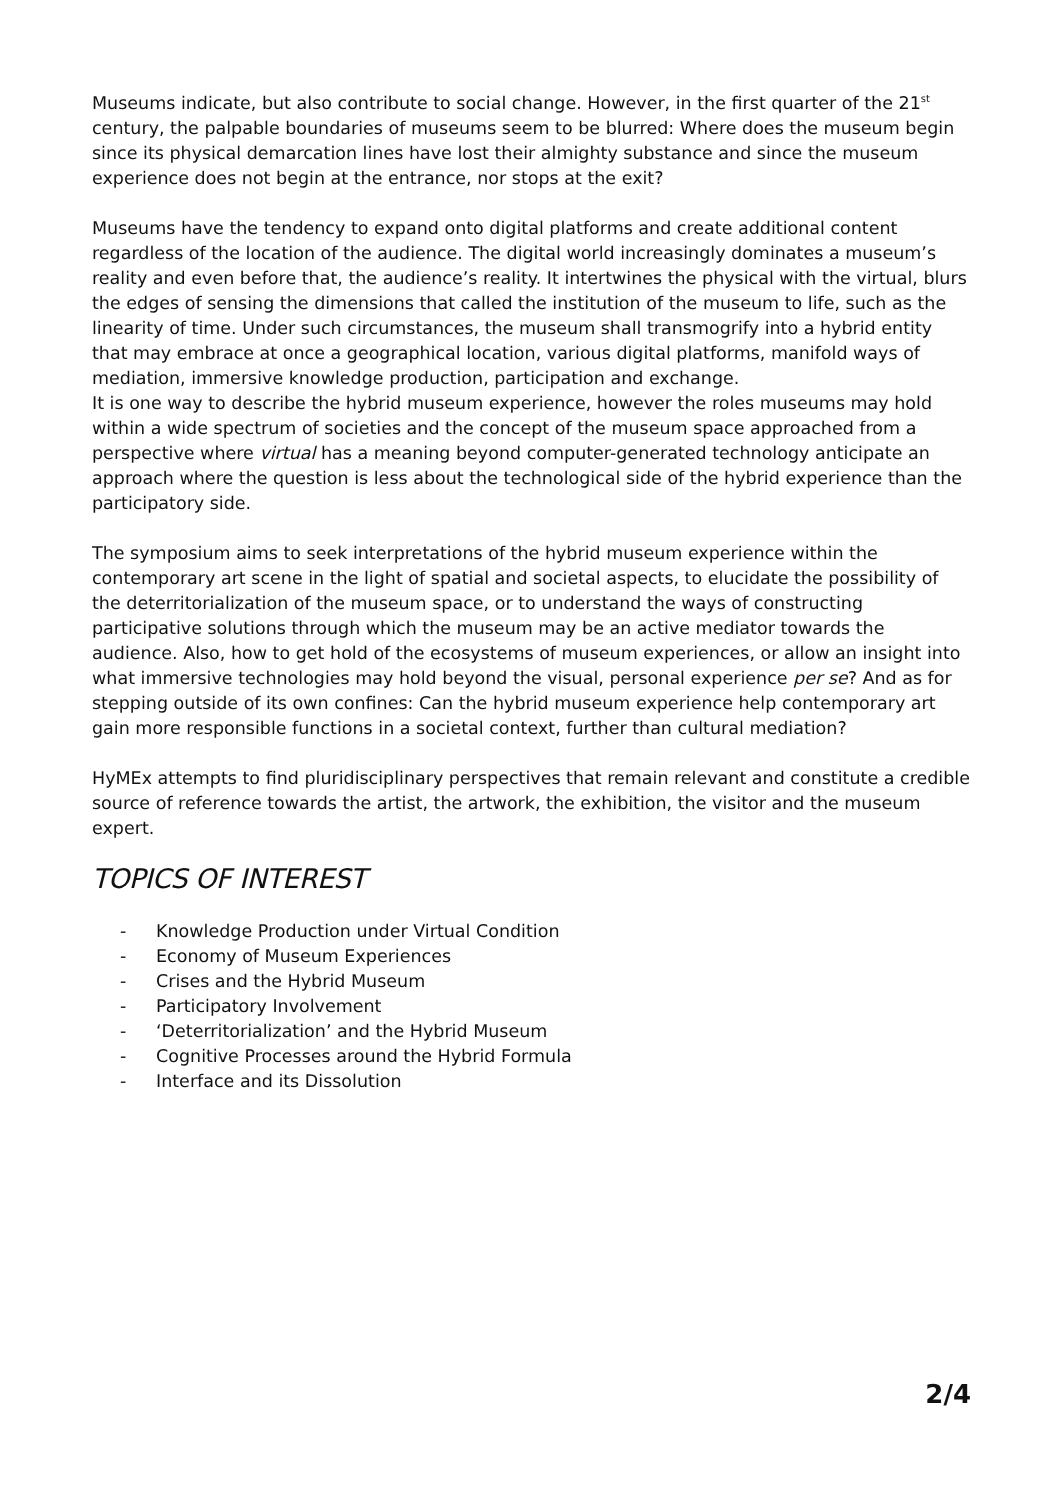Museums indicate, but also contribute to social change. However, in the first quarter of the 21<sup>st</sup> century, the palpable boundaries of museums seem to be blurred: Where does the museum begin since its physical demarcation lines have lost their almighty substance and since the museum experience does not begin at the entrance, nor stops at the exit?
Museums have the tendency to expand onto digital platforms and create additional content regardless of the location of the audience. The digital world increasingly dominates a museum’s reality and even before that, the audience’s reality. It intertwines the physical with the virtual, blurs the edges of sensing the dimensions that called the institution of the museum to life, such as the linearity of time. Under such circumstances, the museum shall transmogrify into a hybrid entity that may embrace at once a geographical location, various digital platforms, manifold ways of mediation, immersive knowledge production, participation and exchange.
It is one way to describe the hybrid museum experience, however the roles museums may hold within a wide spectrum of societies and the concept of the museum space approached from a perspective where virtual has a meaning beyond computer-generated technology anticipate an approach where the question is less about the technological side of the hybrid experience than the participatory side.
The symposium aims to seek interpretations of the hybrid museum experience within the contemporary art scene in the light of spatial and societal aspects, to elucidate the possibility of the deterritorialization of the museum space, or to understand the ways of constructing participative solutions through which the museum may be an active mediator towards the audience. Also, how to get hold of the ecosystems of museum experiences, or allow an insight into what immersive technologies may hold beyond the visual, personal experience per se? And as for stepping outside of its own confines: Can the hybrid museum experience help contemporary art gain more responsible functions in a societal context, further than cultural mediation?
HyMEx attempts to find pluridisciplinary perspectives that remain relevant and constitute a credible source of reference towards the artist, the artwork, the exhibition, the visitor and the museum expert.
TOPICS OF INTEREST
- Knowledge Production under Virtual Condition
- Economy of Museum Experiences
- Crises and the Hybrid Museum
- Participatory Involvement
- ‘Deterritorialization’ and the Hybrid Museum
- Cognitive Processes around the Hybrid Formula
- Interface and its Dissolution
2/4